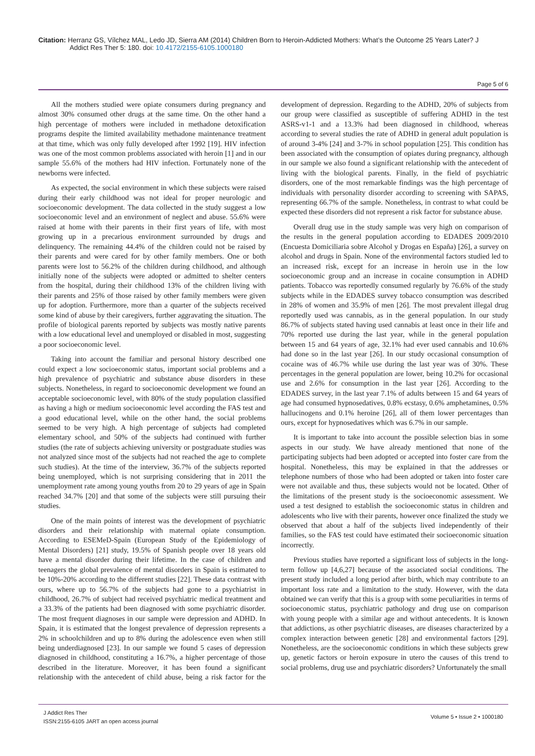Citation: Herranz GS, Vílchez MAL, Ledo JD, Sierra AM (2014) Children Born to Heroin-Addicted Mothers: What’s the Outcome 25 Years Later? J
Addict Res Ther 5: 180. doi: 10.4172/2155-6105.1000180
Page 5 of 6
All the mothers studied were opiate consumers during pregnancy and almost 30% consumed other drugs at the same time. On the other hand a high percentage of mothers were included in methadone detoxification programs despite the limited availability methadone maintenance treatment at that time, which was only fully developed after 1992 [19]. HIV infection was one of the most common problems associated with heroin [1] and in our sample 55.6% of the mothers had HIV infection. Fortunately none of the newborns were infected.
As expected, the social environment in which these subjects were raised during their early childhood was not ideal for proper neurologic and socioeconomic development. The data collected in the study suggest a low socioeconomic level and an environment of neglect and abuse. 55.6% were raised at home with their parents in their first years of life, with most growing up in a precarious environment surrounded by drugs and delinquency. The remaining 44.4% of the children could not be raised by their parents and were cared for by other family members. One or both parents were lost to 56.2% of the children during childhood, and although initially none of the subjects were adopted or admitted to shelter centers from the hospital, during their childhood 13% of the children living with their parents and 25% of those raised by other family members were given up for adoption. Furthermore, more than a quarter of the subjects received some kind of abuse by their caregivers, further aggravating the situation. The profile of biological parents reported by subjects was mostly native parents with a low educational level and unemployed or disabled in most, suggesting a poor socioeconomic level.
Taking into account the familiar and personal history described one could expect a low socioeconomic status, important social problems and a high prevalence of psychiatric and substance abuse disorders in these subjects. Nonetheless, in regard to socioeconomic development we found an acceptable socioeconomic level, with 80% of the study population classified as having a high or medium socioeconomic level according the FAS test and a good educational level, while on the other hand, the social problems seemed to be very high. A high percentage of subjects had completed elementary school, and 50% of the subjects had continued with further studies (the rate of subjects achieving university or postgraduate studies was not analyzed since most of the subjects had not reached the age to complete such studies). At the time of the interview, 36.7% of the subjects reported being unemployed, which is not surprising considering that in 2011 the unemployment rate among young youths from 20 to 29 years of age in Spain reached 34.7% [20] and that some of the subjects were still pursuing their studies.
One of the main points of interest was the development of psychiatric disorders and their relationship with maternal opiate consumption. According to ESEMeD-Spain (European Study of the Epidemiology of Mental Disorders) [21] study, 19.5% of Spanish people over 18 years old have a mental disorder during their lifetime. In the case of children and teenagers the global prevalence of mental disorders in Spain is estimated to be 10%-20% according to the different studies [22]. These data contrast with ours, where up to 56.7% of the subjects had gone to a psychiatrist in childhood, 26.7% of subject had received psychiatric medical treatment and a 33.3% of the patients had been diagnosed with some psychiatric disorder. The most frequent diagnoses in our sample were depression and ADHD. In Spain, it is estimated that the longest prevalence of depression represents a 2% in schoolchildren and up to 8% during the adolescence even when still being underdiagnosed [23]. In our sample we found 5 cases of depression diagnosed in childhood, constituting a 16.7%, a higher percentage of those described in the literature. Moreover, it has been found a significant relationship with the antecedent of child abuse, being a risk factor for the development of depression. Regarding to the ADHD, 20% of subjects from our group were classified as susceptible of suffering ADHD in the test ASRS-v1-1 and a 13.3% had been diagnosed in childhood, whereas according to several studies the rate of ADHD in general adult population is of around 3-4% [24] and 3-7% in school population [25]. This condition has been associated with the consumption of opiates during pregnancy, although in our sample we also found a significant relationship with the antecedent of living with the biological parents. Finally, in the field of psychiatric disorders, one of the most remarkable findings was the high percentage of individuals with personality disorder according to screening with SAPAS, representing 66.7% of the sample. Nonetheless, in contrast to what could be expected these disorders did not represent a risk factor for substance abuse.
Overall drug use in the study sample was very high on comparison of the results in the general population according to EDADES 2009/2010 (Encuesta Domiciliaria sobre Alcohol y Drogas en España) [26], a survey on alcohol and drugs in Spain. None of the environmental factors studied led to an increased risk, except for an increase in heroin use in the low socioeconomic group and an increase in cocaine consumption in ADHD patients. Tobacco was reportedly consumed regularly by 76.6% of the study subjects while in the EDADES survey tobacco consumption was described in 28% of women and 35.9% of men [26]. The most prevalent illegal drug reportedly used was cannabis, as in the general population. In our study 86.7% of subjects stated having used cannabis at least once in their life and 70% reported use during the last year, while in the general population between 15 and 64 years of age, 32.1% had ever used cannabis and 10.6% had done so in the last year [26]. In our study occasional consumption of cocaine was of 46.7% while use during the last year was of 30%. These percentages in the general population are lower, being 10.2% for occasional use and 2.6% for consumption in the last year [26]. According to the EDADES survey, in the last year 7.1% of adults between 15 and 64 years of age had consumed hypnosedatives, 0.8% ecstasy, 0.6% amphetamines, 0.5% hallucinogens and 0.1% heroine [26], all of them lower percentages than ours, except for hypnosedatives which was 6.7% in our sample.
It is important to take into account the possible selection bias in some aspects in our study. We have already mentioned that none of the participating subjects had been adopted or accepted into foster care from the hospital. Nonetheless, this may be explained in that the addresses or telephone numbers of those who had been adopted or taken into foster care were not available and thus, these subjects would not be located. Other of the limitations of the present study is the socioeconomic assessment. We used a test designed to establish the socioeconomic status in children and adolescents who live with their parents, however once finalized the study we observed that about a half of the subjects lived independently of their families, so the FAS test could have estimated their socioeconomic situation incorrectly.
Previous studies have reported a significant loss of subjects in the long-term follow up [4,6,27] because of the associated social conditions. The present study included a long period after birth, which may contribute to an important loss rate and a limitation to the study. However, with the data obtained we can verify that this is a group with some peculiarities in terms of socioeconomic status, psychiatric pathology and drug use on comparison with young people with a similar age and without antecedents. It is known that addictions, as other psychiatric diseases, are diseases characterized by a complex interaction between genetic [28] and environmental factors [29]. Nonetheless, are the socioeconomic conditions in which these subjects grew up, genetic factors or heroin exposure in utero the causes of this trend to social problems, drug use and psychiatric disorders? Unfortunately the small
J Addict Res Ther
ISSN:2155-6105 JART an open access journal
Volume 5 • Issue 2 • 1000180